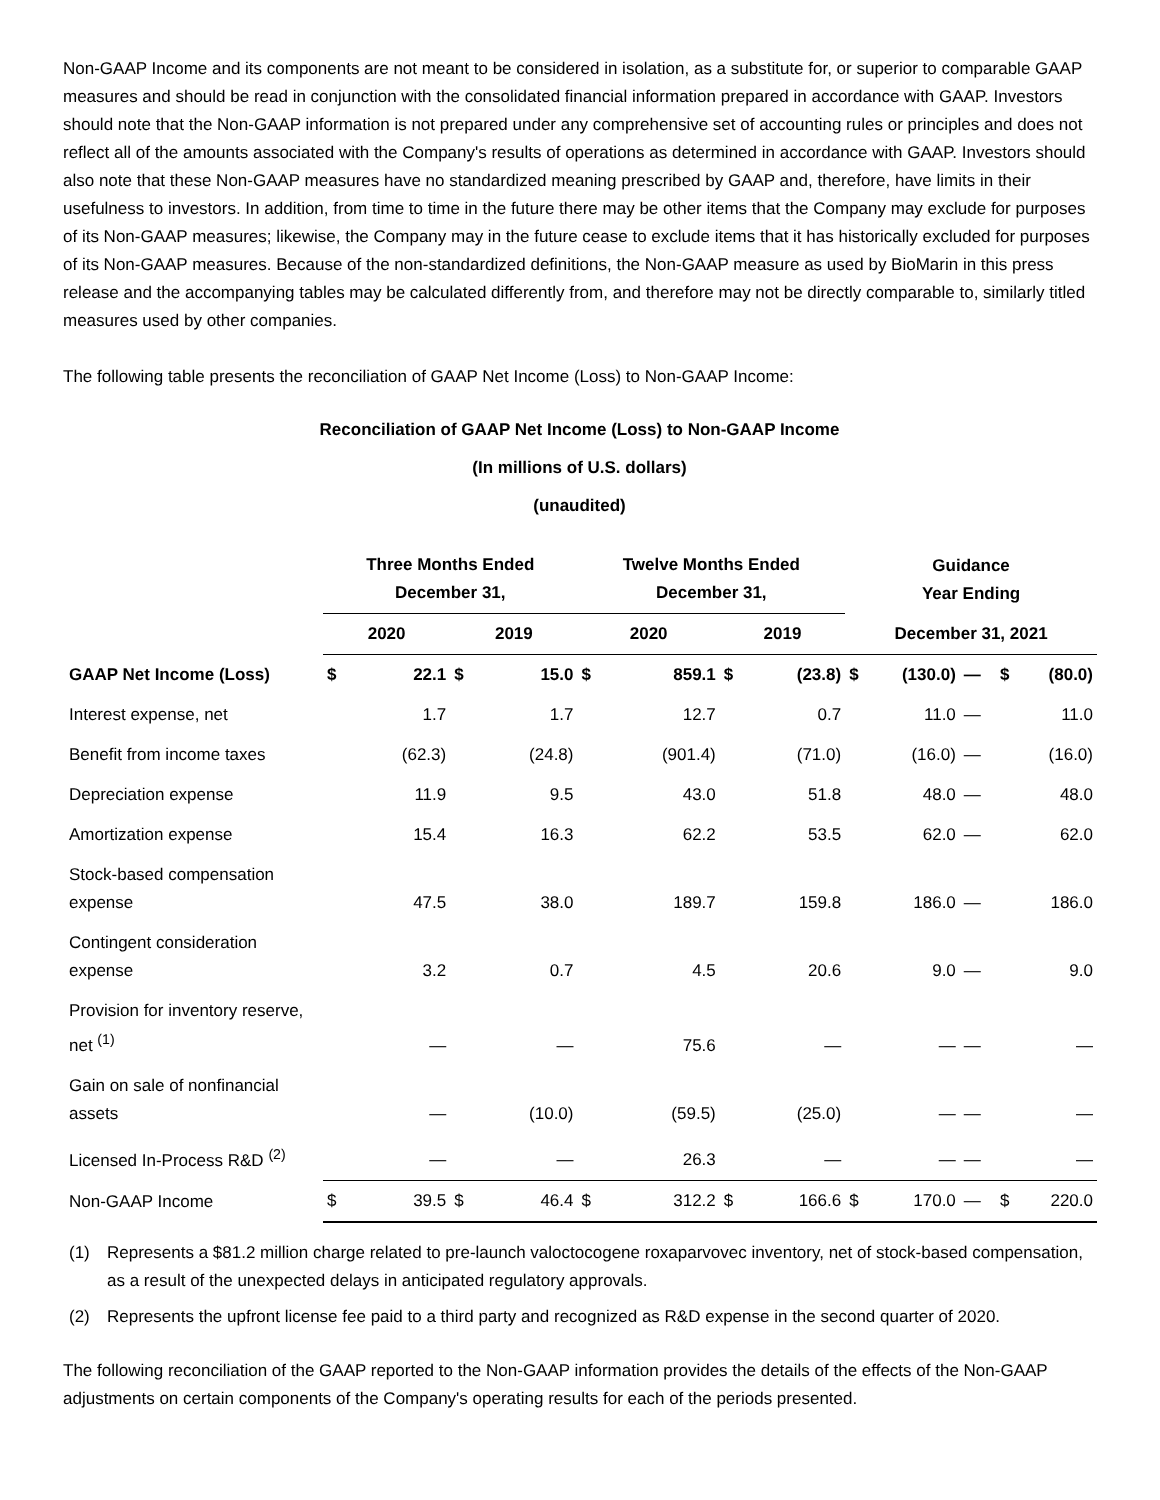Non-GAAP Income and its components are not meant to be considered in isolation, as a substitute for, or superior to comparable GAAP measures and should be read in conjunction with the consolidated financial information prepared in accordance with GAAP. Investors should note that the Non-GAAP information is not prepared under any comprehensive set of accounting rules or principles and does not reflect all of the amounts associated with the Company's results of operations as determined in accordance with GAAP. Investors should also note that these Non-GAAP measures have no standardized meaning prescribed by GAAP and, therefore, have limits in their usefulness to investors. In addition, from time to time in the future there may be other items that the Company may exclude for purposes of its Non-GAAP measures; likewise, the Company may in the future cease to exclude items that it has historically excluded for purposes of its Non-GAAP measures. Because of the non-standardized definitions, the Non-GAAP measure as used by BioMarin in this press release and the accompanying tables may be calculated differently from, and therefore may not be directly comparable to, similarly titled measures used by other companies.
The following table presents the reconciliation of GAAP Net Income (Loss) to Non-GAAP Income:
Reconciliation of GAAP Net Income (Loss) to Non-GAAP Income
(In millions of U.S. dollars)
(unaudited)
| | Three Months Ended December 31, | | | | Twelve Months Ended December 31, | | | | Guidance Year Ending | | | | |
| --- | --- | --- | --- | --- | --- | --- | --- | --- | --- | --- | --- | --- | --- |
| | 2020 | | 2019 | | 2020 | | 2019 | | December 31, 2021 | | | | |
| GAAP Net Income (Loss) | $ | 22.1 | $ | 15.0 | $ | 859.1 | $ | (23.8) | $ | (130.0) | — | $ | (80.0) |
| Interest expense, net | | 1.7 | | 1.7 | | 12.7 | | 0.7 | | 11.0 | — | | 11.0 |
| Benefit from income taxes | | (62.3) | | (24.8) | | (901.4) | | (71.0) | | (16.0) | — | | (16.0) |
| Depreciation expense | | 11.9 | | 9.5 | | 43.0 | | 51.8 | | 48.0 | — | | 48.0 |
| Amortization expense | | 15.4 | | 16.3 | | 62.2 | | 53.5 | | 62.0 | — | | 62.0 |
| Stock-based compensation expense | | 47.5 | | 38.0 | | 189.7 | | 159.8 | | 186.0 | — | | 186.0 |
| Contingent consideration expense | | 3.2 | | 0.7 | | 4.5 | | 20.6 | | 9.0 | — | | 9.0 |
| Provision for inventory reserve, net <sup>(1)</sup> | | — | | — | | 75.6 | | — | | — | — | | — |
| Gain on sale of nonfinancial assets | | — | | (10.0) | | (59.5) | | (25.0) | | — | — | | — |
| Licensed In-Process R&D <sup>(2)</sup> | | — | | — | | 26.3 | | — | | — | — | | — |
| Non-GAAP Income | $ | 39.5 | $ | 46.4 | $ | 312.2 | $ | 166.6 | $ | 170.0 | — | $ | 220.0 |
(1) Represents a $81.2 million charge related to pre-launch valoctocogene roxaparvovec inventory, net of stock-based compensation, as a result of the unexpected delays in anticipated regulatory approvals.
(2) Represents the upfront license fee paid to a third party and recognized as R&D expense in the second quarter of 2020.
The following reconciliation of the GAAP reported to the Non-GAAP information provides the details of the effects of the Non-GAAP adjustments on certain components of the Company's operating results for each of the periods presented.